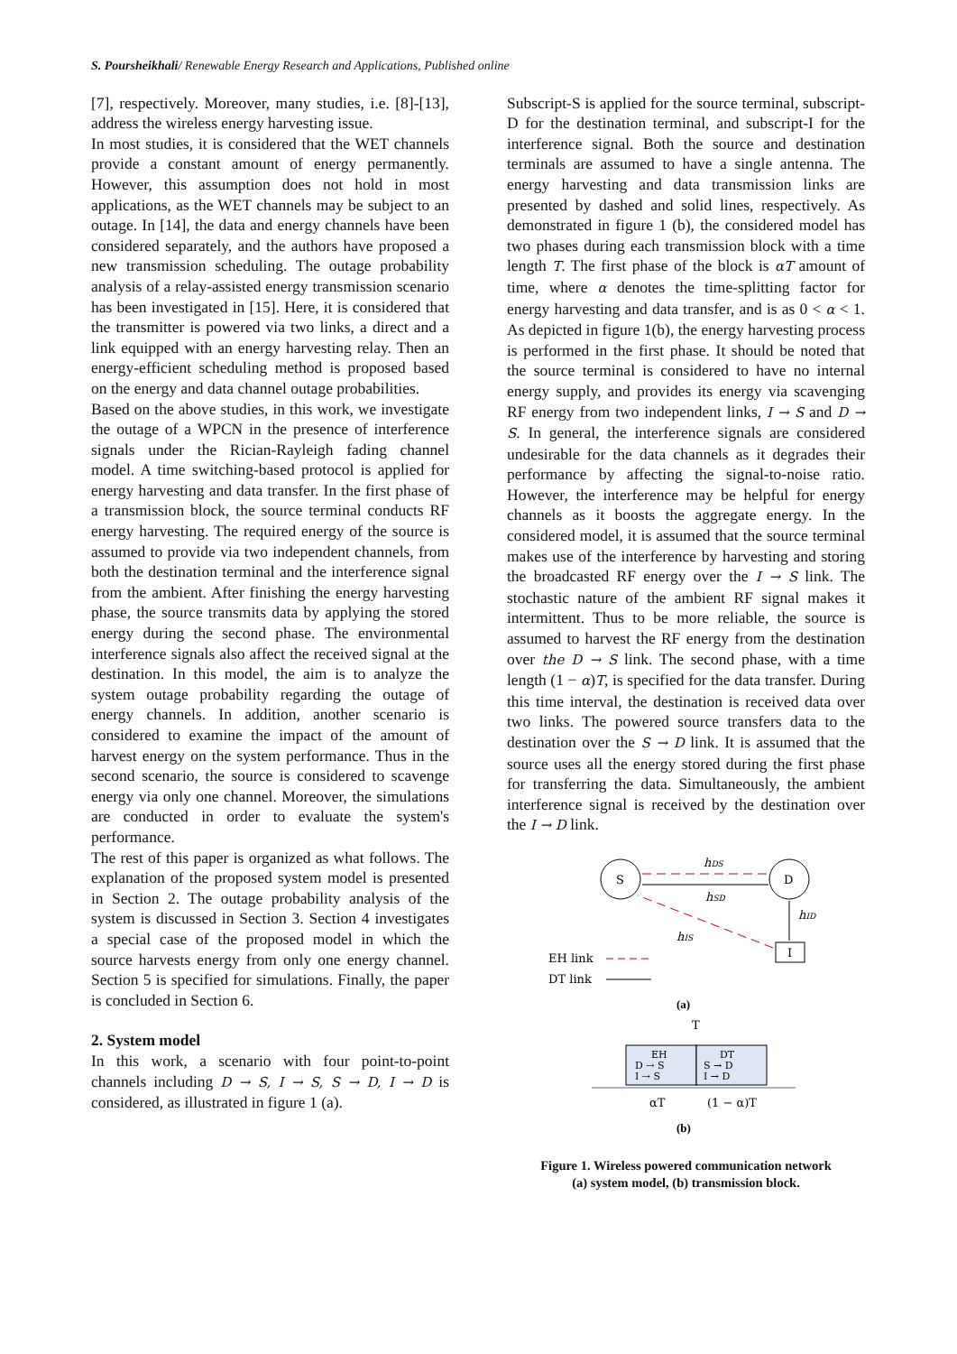S. Poursheikhali/ Renewable Energy Research and Applications, Published online
[7], respectively. Moreover, many studies, i.e. [8]-[13], address the wireless energy harvesting issue.
In most studies, it is considered that the WET channels provide a constant amount of energy permanently. However, this assumption does not hold in most applications, as the WET channels may be subject to an outage. In [14], the data and energy channels have been considered separately, and the authors have proposed a new transmission scheduling. The outage probability analysis of a relay-assisted energy transmission scenario has been investigated in [15]. Here, it is considered that the transmitter is powered via two links, a direct and a link equipped with an energy harvesting relay. Then an energy-efficient scheduling method is proposed based on the energy and data channel outage probabilities.
Based on the above studies, in this work, we investigate the outage of a WPCN in the presence of interference signals under the Rician-Rayleigh fading channel model. A time switching-based protocol is applied for energy harvesting and data transfer. In the first phase of a transmission block, the source terminal conducts RF energy harvesting. The required energy of the source is assumed to provide via two independent channels, from both the destination terminal and the interference signal from the ambient. After finishing the energy harvesting phase, the source transmits data by applying the stored energy during the second phase. The environmental interference signals also affect the received signal at the destination. In this model, the aim is to analyze the system outage probability regarding the outage of energy channels. In addition, another scenario is considered to examine the impact of the amount of harvest energy on the system performance. Thus in the second scenario, the source is considered to scavenge energy via only one channel. Moreover, the simulations are conducted in order to evaluate the system's performance.
The rest of this paper is organized as what follows. The explanation of the proposed system model is presented in Section 2. The outage probability analysis of the system is discussed in Section 3. Section 4 investigates a special case of the proposed model in which the source harvests energy from only one energy channel. Section 5 is specified for simulations. Finally, the paper is concluded in Section 6.
2. System model
In this work, a scenario with four point-to-point channels including D → S, I → S, S → D, I → D is considered, as illustrated in figure 1 (a).
Subscript-S is applied for the source terminal, subscript-D for the destination terminal, and subscript-I for the interference signal. Both the source and destination terminals are assumed to have a single antenna. The energy harvesting and data transmission links are presented by dashed and solid lines, respectively. As demonstrated in figure 1 (b), the considered model has two phases during each transmission block with a time length T. The first phase of the block is αT amount of time, where α denotes the time-splitting factor for energy harvesting and data transfer, and is as 0 < α < 1. As depicted in figure 1(b), the energy harvesting process is performed in the first phase. It should be noted that the source terminal is considered to have no internal energy supply, and provides its energy via scavenging RF energy from two independent links, I → S and D → S. In general, the interference signals are considered undesirable for the data channels as it degrades their performance by affecting the signal-to-noise ratio. However, the interference may be helpful for energy channels as it boosts the aggregate energy. In the considered model, it is assumed that the source terminal makes use of the interference by harvesting and storing the broadcasted RF energy over the I → S link. The stochastic nature of the ambient RF signal makes it intermittent. Thus to be more reliable, the source is assumed to harvest the RF energy from the destination over the D → S link. The second phase, with a time length (1 − α)T, is specified for the data transfer. During this time interval, the destination is received data over two links. The powered source transfers data to the destination over the S → D link. It is assumed that the source uses all the energy stored during the first phase for transferring the data. Simultaneously, the ambient interference signal is received by the destination over the I → D link.
S
D
I
hDS
hSD
hID
hIS
EH link
DT link
(a)
T
EH
D ⇢ S
I ⇢ S
DT
S → D
I → D
αT
(1 − α)T
(b)
Figure 1. Wireless powered communication network
(a) system model, (b) transmission block.